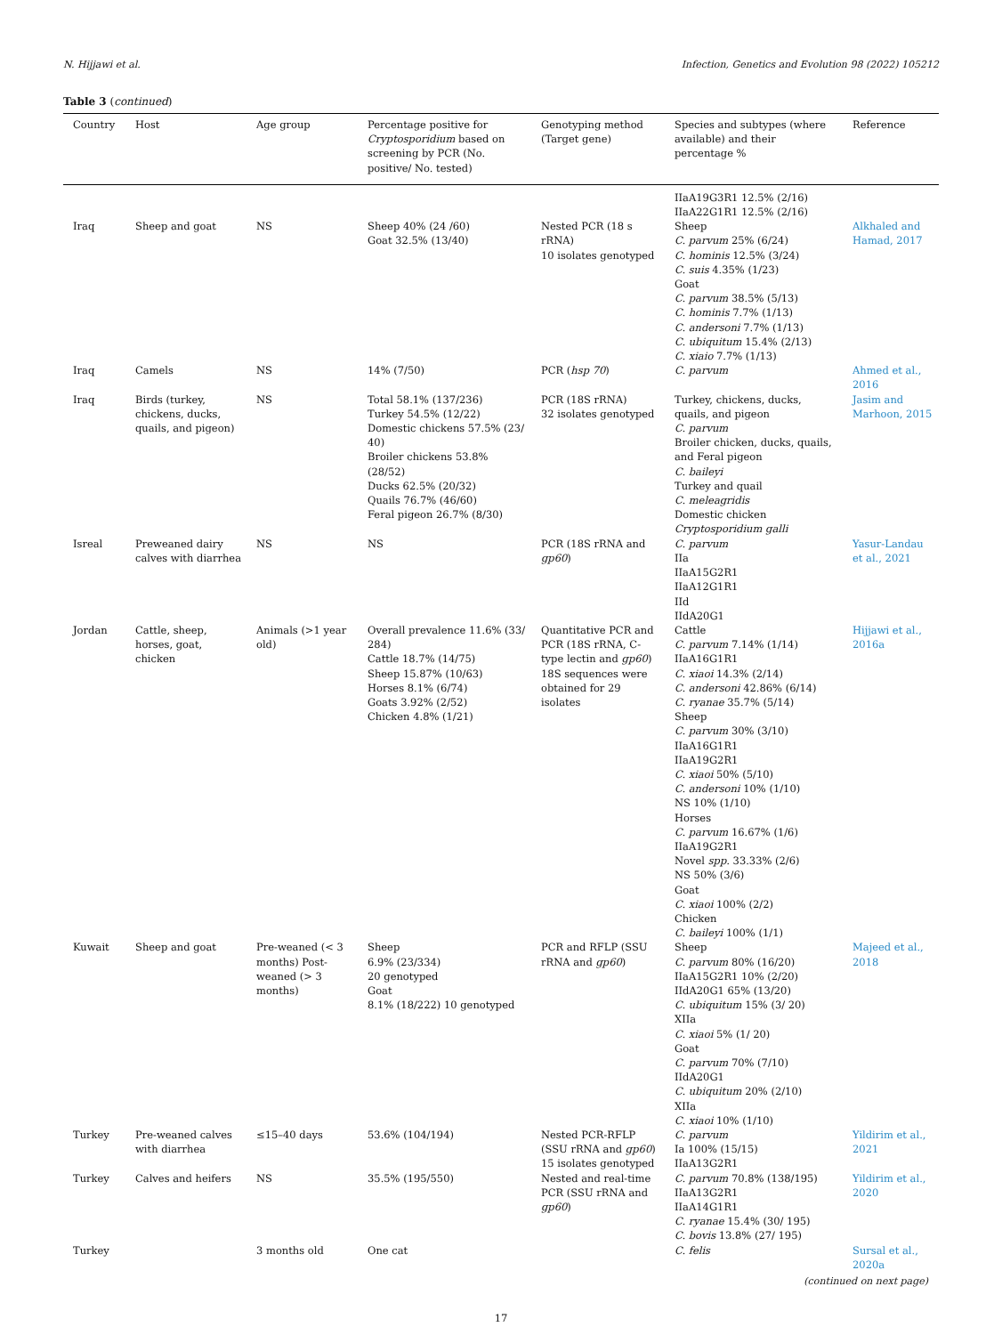N. Hijjawi et al. Infection, Genetics and Evolution 98 (2022) 105212
Table 3 (continued)
| Country | Host | Age group | Percentage positive for Cryptosporidium based on screening by PCR (No. positive/ No. tested) | Genotyping method (Target gene) | Species and subtypes (where available) and their percentage % | Reference |
| --- | --- | --- | --- | --- | --- | --- |
| | | | | | IIaA19G3R1 12.5% (2/16) IIaA22G1R1 12.5% (2/16) | |
| Iraq | Sheep and goat | NS | Sheep 40% (24 /60) Goat 32.5% (13/40) | Nested PCR (18 s rRNA) 10 isolates genotyped | Sheep C. parvum 25% (6/24) C. hominis 12.5% (3/24) C. suis 4.35% (1/23) Goat C. parvum 38.5% (5/13) C. hominis 7.7% (1/13) C. andersoni 7.7% (1/13) C. ubiquitum 15.4% (2/13) C. xiaio 7.7% (1/13) | Alkhaled and Hamad, 2017 |
| Iraq | Camels | NS | 14% (7/50) | PCR ( hsp 70 ) | C. parvum | Ahmed et al., 2016 |
| Iraq | Birds (turkey, chickens, ducks, quails, and pigeon) | NS | Total 58.1% (137/236) Turkey 54.5% (12/22) Domestic chickens 57.5% (23/ 40) Broiler chickens 53.8% (28/52) Ducks 62.5% (20/32) Quails 76.7% (46/60) Feral pigeon 26.7% (8/30) | PCR (18S rRNA) 32 isolates genotyped | Turkey, chickens, ducks, quails, and pigeon C. parvum Broiler chicken, ducks, quails, and Feral pigeon C. baileyi Turkey and quail C. meleagridis Domestic chicken Cryptosporidium galli | Jasim and Marhoon, 2015 |
| Isreal | Preweaned dairy calves with diarrhea | NS | NS | PCR (18S rRNA and gp60 ) | C. parvum IIa IIaA15G2R1 IIaA12G1R1 IId IIdA20G1 | Yasur-Landau et al., 2021 |
| Jordan | Cattle, sheep, horses, goat, chicken | Animals (>1 year old) | Overall prevalence 11.6% (33/ 284) Cattle 18.7% (14/75) Sheep 15.87% (10/63) Horses 8.1% (6/74) Goats 3.92% (2/52) Chicken 4.8% (1/21) | Quantitative PCR and PCR (18S rRNA, C-type lectin and gp60 ) 18S sequences were obtained for 29 isolates | Cattle C. parvum 7.14% (1/14) IIaA16G1R1 C. xiaoi 14.3% (2/14) C. andersoni 42.86% (6/14) C. ryanae 35.7% (5/14) Sheep C. parvum 30% (3/10) IIaA16G1R1 IIaA19G2R1 C. xiaoi 50% (5/10) C. andersoni 10% (1/10) NS 10% (1/10) Horses C. parvum 16.67% (1/6) IIaA19G2R1 Novel spp. 33.33% (2/6) NS 50% (3/6) Goat C. xiaoi 100% (2/2) Chicken C. baileyi 100% (1/1) | Hijjawi et al., 2016a |
| Kuwait | Sheep and goat | Pre-weaned (< 3 months) Post-weaned (> 3 months) | Sheep 6.9% (23/334) 20 genotyped Goat 8.1% (18/222) 10 genotyped | PCR and RFLP (SSU rRNA and gp60 ) | Sheep C. parvum 80% (16/20) IIaA15G2R1 10% (2/20) IIdA20G1 65% (13/20) C. ubiquitum 15% (3/ 20) XIIa C. xiaoi 5% (1/ 20) Goat C. parvum 70% (7/10) IIdA20G1 C. ubiquitum 20% (2/10) XIIa C. xiaoi 10% (1/10) | Majeed et al., 2018 |
| Turkey | Pre-weaned calves with diarrhea | ≤15–40 days | 53.6% (104/194) | Nested PCR-RFLP (SSU rRNA and gp60 ) 15 isolates genotyped | C. parvum Ia 100% (15/15) IIaA13G2R1 | Yildirim et al., 2021 |
| Turkey | Calves and heifers | NS | 35.5% (195/550) | Nested and real-time PCR (SSU rRNA and gp60 ) | C. parvum 70.8% (138/195) IIaA13G2R1 IIaA14G1R1 C. ryanae 15.4% (30/ 195) C. bovis 13.8% (27/ 195) | Yildirim et al., 2020 |
| Turkey | | 3 months old | One cat | | C. felis | Sursal et al., 2020a |
(continued on next page)
17